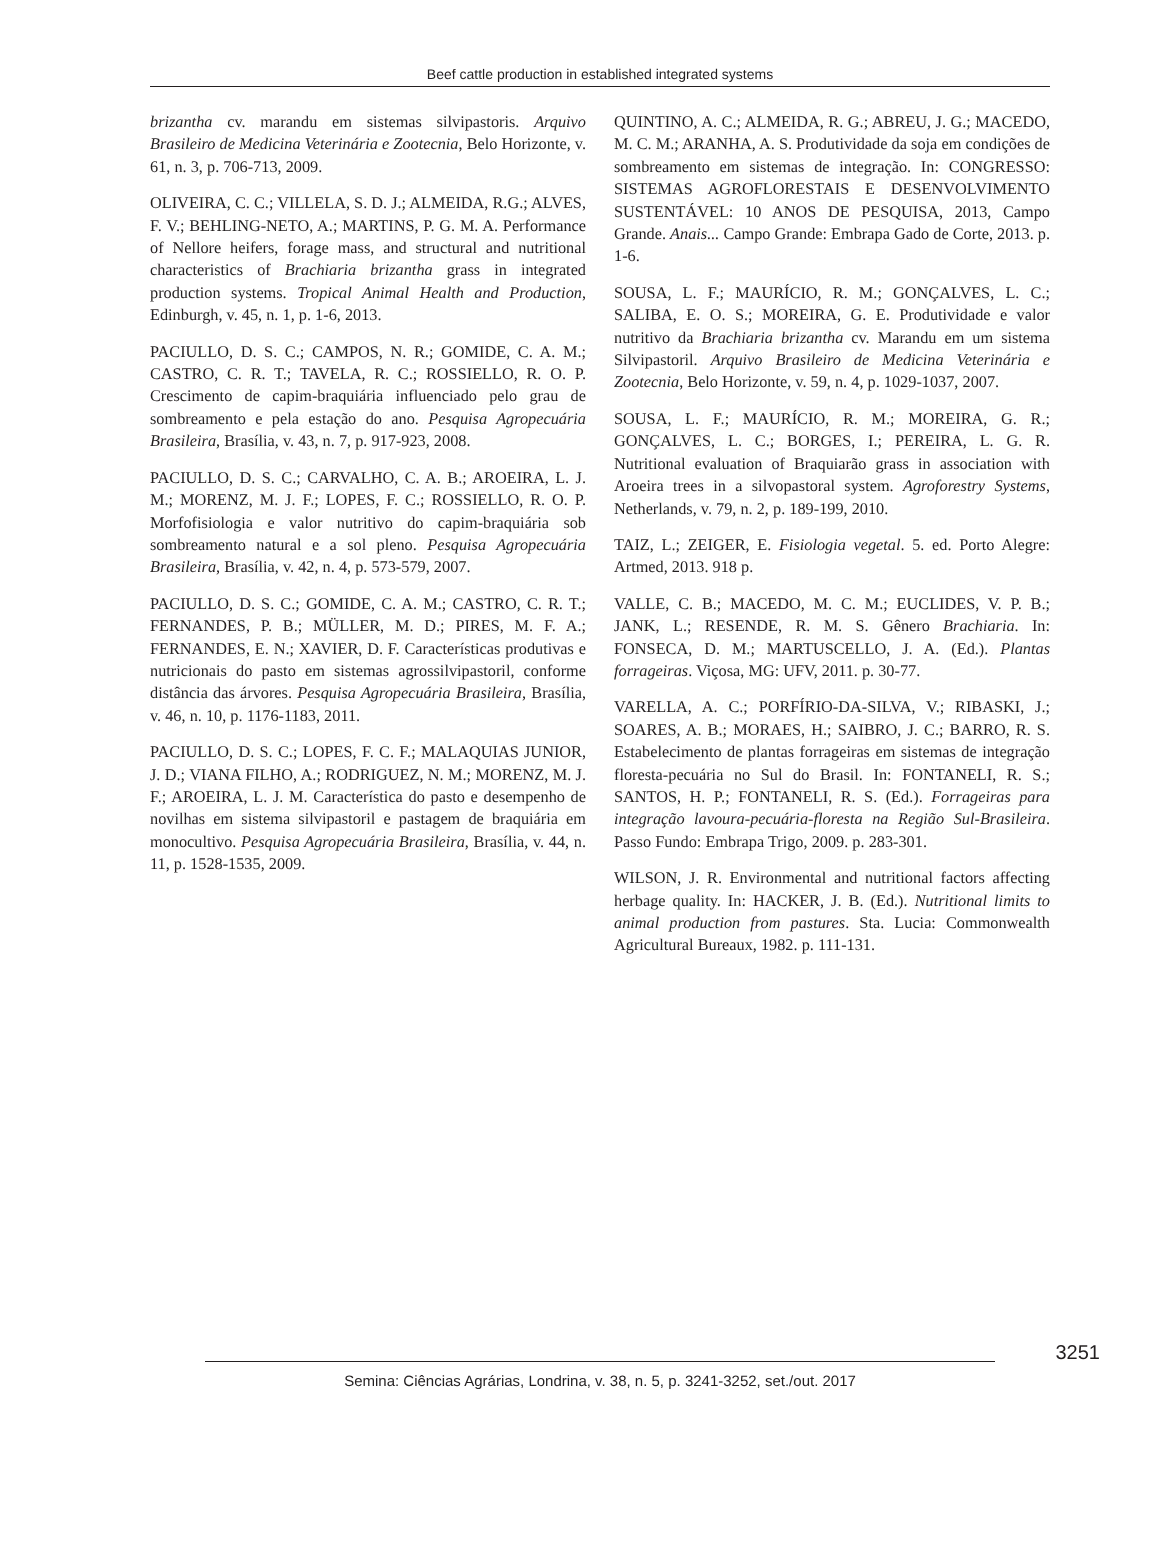Beef cattle production in established integrated systems
brizantha cv. marandu em sistemas silvipastoris. Arquivo Brasileiro de Medicina Veterinária e Zootecnia, Belo Horizonte, v. 61, n. 3, p. 706-713, 2009.
OLIVEIRA, C. C.; VILLELA, S. D. J.; ALMEIDA, R.G.; ALVES, F. V.; BEHLING-NETO, A.; MARTINS, P. G. M. A. Performance of Nellore heifers, forage mass, and structural and nutritional characteristics of Brachiaria brizantha grass in integrated production systems. Tropical Animal Health and Production, Edinburgh, v. 45, n. 1, p. 1-6, 2013.
PACIULLO, D. S. C.; CAMPOS, N. R.; GOMIDE, C. A. M.; CASTRO, C. R. T.; TAVELA, R. C.; ROSSIELLO, R. O. P. Crescimento de capim-braquiária influenciado pelo grau de sombreamento e pela estação do ano. Pesquisa Agropecuária Brasileira, Brasília, v. 43, n. 7, p. 917-923, 2008.
PACIULLO, D. S. C.; CARVALHO, C. A. B.; AROEIRA, L. J. M.; MORENZ, M. J. F.; LOPES, F. C.; ROSSIELLO, R. O. P. Morfofisiologia e valor nutritivo do capim-braquiária sob sombreamento natural e a sol pleno. Pesquisa Agropecuária Brasileira, Brasília, v. 42, n. 4, p. 573-579, 2007.
PACIULLO, D. S. C.; GOMIDE, C. A. M.; CASTRO, C. R. T.; FERNANDES, P. B.; MÜLLER, M. D.; PIRES, M. F. A.; FERNANDES, E. N.; XAVIER, D. F. Características produtivas e nutricionais do pasto em sistemas agrossilvipastoril, conforme distância das árvores. Pesquisa Agropecuária Brasileira, Brasília, v. 46, n. 10, p. 1176-1183, 2011.
PACIULLO, D. S. C.; LOPES, F. C. F.; MALAQUIAS JUNIOR, J. D.; VIANA FILHO, A.; RODRIGUEZ, N. M.; MORENZ, M. J. F.; AROEIRA, L. J. M. Característica do pasto e desempenho de novilhas em sistema silvipastoril e pastagem de braquiária em monocultivo. Pesquisa Agropecuária Brasileira, Brasília, v. 44, n. 11, p. 1528-1535, 2009.
QUINTINO, A. C.; ALMEIDA, R. G.; ABREU, J. G.; MACEDO, M. C. M.; ARANHA, A. S. Produtividade da soja em condições de sombreamento em sistemas de integração. In: CONGRESSO: SISTEMAS AGROFLORESTAIS E DESENVOLVIMENTO SUSTENTÁVEL: 10 ANOS DE PESQUISA, 2013, Campo Grande. Anais... Campo Grande: Embrapa Gado de Corte, 2013. p. 1-6.
SOUSA, L. F.; MAURÍCIO, R. M.; GONÇALVES, L. C.; SALIBA, E. O. S.; MOREIRA, G. E. Produtividade e valor nutritivo da Brachiaria brizantha cv. Marandu em um sistema Silvipastoril. Arquivo Brasileiro de Medicina Veterinária e Zootecnia, Belo Horizonte, v. 59, n. 4, p. 1029-1037, 2007.
SOUSA, L. F.; MAURÍCIO, R. M.; MOREIRA, G. R.; GONÇALVES, L. C.; BORGES, I.; PEREIRA, L. G. R. Nutritional evaluation of Braquiarão grass in association with Aroeira trees in a silvopastoral system. Agroforestry Systems, Netherlands, v. 79, n. 2, p. 189-199, 2010.
TAIZ, L.; ZEIGER, E. Fisiologia vegetal. 5. ed. Porto Alegre: Artmed, 2013. 918 p.
VALLE, C. B.; MACEDO, M. C. M.; EUCLIDES, V. P. B.; JANK, L.; RESENDE, R. M. S. Gênero Brachiaria. In: FONSECA, D. M.; MARTUSCELLO, J. A. (Ed.). Plantas forrageiras. Viçosa, MG: UFV, 2011. p. 30-77.
VARELLA, A. C.; PORFÍRIO-DA-SILVA, V.; RIBASKI, J.; SOARES, A. B.; MORAES, H.; SAIBRO, J. C.; BARRO, R. S. Estabelecimento de plantas forrageiras em sistemas de integração floresta-pecuária no Sul do Brasil. In: FONTANELI, R. S.; SANTOS, H. P.; FONTANELI, R. S. (Ed.). Forrageiras para integração lavoura-pecuária-floresta na Região Sul-Brasileira. Passo Fundo: Embrapa Trigo, 2009. p. 283-301.
WILSON, J. R. Environmental and nutritional factors affecting herbage quality. In: HACKER, J. B. (Ed.). Nutritional limits to animal production from pastures. Sta. Lucia: Commonwealth Agricultural Bureaux, 1982. p. 111-131.
3251
Semina: Ciências Agrárias, Londrina, v. 38, n. 5, p. 3241-3252, set./out. 2017